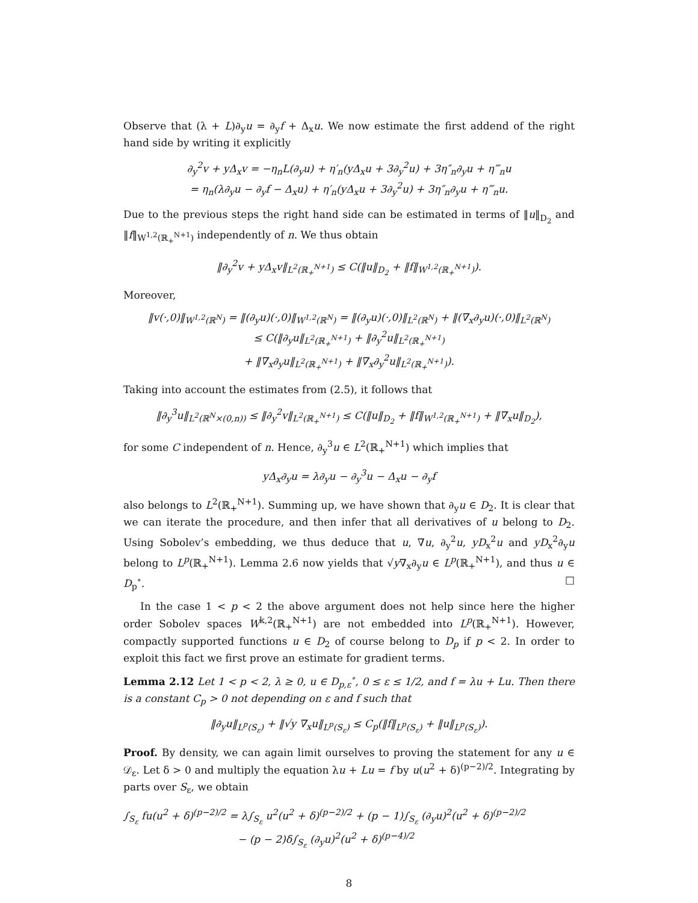Observe that (λ + L)∂<sub>y</sub>u = ∂<sub>y</sub>f + Δ<sub>x</sub>u. We now estimate the first addend of the right hand side by writing it explicitly
∂<sub>y</sub><sup>2</sup>v + yΔ<sub>x</sub>v = −η<sub>n</sub>L(∂<sub>y</sub>u) + η′<sub>n</sub>(yΔ<sub>x</sub>u + 3∂<sub>y</sub><sup>2</sup>u) + 3η″<sub>n</sub>∂<sub>y</sub>u + η‴<sub>n</sub>u
= η<sub>n</sub>(λ∂<sub>y</sub>u − ∂<sub>y</sub>f − Δ<sub>x</sub>u) + η′<sub>n</sub>(yΔ<sub>x</sub>u + 3∂<sub>y</sub><sup>2</sup>u) + 3η″<sub>n</sub>∂<sub>y</sub>u + η‴<sub>n</sub>u.
Due to the previous steps the right hand side can be estimated in terms of ‖u‖<sub>D<sub>2</sub></sub> and ‖f‖<sub>W<sup>1,2</sup>(ℝ<sub>+</sub><sup>N+1</sup>)</sub> independently of n. We thus obtain
‖∂<sub>y</sub><sup>2</sup>v + yΔ<sub>x</sub>v‖<sub>L<sup>2</sup>(ℝ<sub>+</sub><sup>N+1</sup>)</sub> ≤ C(‖u‖<sub>D<sub>2</sub></sub> + ‖f‖<sub>W<sup>1,2</sup>(ℝ<sub>+</sub><sup>N+1</sup>)</sub>).
Moreover,
‖v(·,0)‖<sub>W<sup>1,2</sup>(ℝ<sup>N</sup>)</sub> = ‖(∂<sub>y</sub>u)(·,0)‖<sub>W<sup>1,2</sup>(ℝ<sup>N</sup>)</sub> = ‖(∂<sub>y</sub>u)(·,0)‖<sub>L<sup>2</sup>(ℝ<sup>N</sup>)</sub> + ‖(∇<sub>x</sub>∂<sub>y</sub>u)(·,0)‖<sub>L<sup>2</sup>(ℝ<sup>N</sup>)</sub>
≤ C(‖∂<sub>y</sub>u‖<sub>L<sup>2</sup>(ℝ<sub>+</sub><sup>N+1</sup>)</sub> + ‖∂<sub>y</sub><sup>2</sup>u‖<sub>L<sup>2</sup>(ℝ<sub>+</sub><sup>N+1</sup>)</sub>
+ ‖∇<sub>x</sub>∂<sub>y</sub>u‖<sub>L<sup>2</sup>(ℝ<sub>+</sub><sup>N+1</sup>)</sub> + ‖∇<sub>x</sub>∂<sub>y</sub><sup>2</sup>u‖<sub>L<sup>2</sup>(ℝ<sub>+</sub><sup>N+1</sup>)</sub>).
Taking into account the estimates from (2.5), it follows that
‖∂<sub>y</sub><sup>3</sup>u‖<sub>L<sup>2</sup>(ℝ<sup>N</sup>×(0,n))</sub> ≤ ‖∂<sub>y</sub><sup>2</sup>v‖<sub>L<sup>2</sup>(ℝ<sub>+</sub><sup>N+1</sup>)</sub> ≤ C(‖u‖<sub>D<sub>2</sub></sub> + ‖f‖<sub>W<sup>1,2</sup>(ℝ<sub>+</sub><sup>N+1</sup>)</sub> + ‖∇<sub>x</sub>u‖<sub>D<sub>2</sub></sub>),
for some C independent of n. Hence, ∂<sub>y</sub><sup>3</sup>u ∈ L<sup>2</sup>(ℝ<sub>+</sub><sup>N+1</sup>) which implies that
yΔ<sub>x</sub>∂<sub>y</sub>u = λ∂<sub>y</sub>u − ∂<sub>y</sub><sup>3</sup>u − Δ<sub>x</sub>u − ∂<sub>y</sub>f
also belongs to L<sup>2</sup>(ℝ<sub>+</sub><sup>N+1</sup>). Summing up, we have shown that ∂<sub>y</sub>u ∈ D<sub>2</sub>. It is clear that we can iterate the procedure, and then infer that all derivatives of u belong to D<sub>2</sub>. Using Sobolev’s embedding, we thus deduce that u, ∇u, ∂<sub>y</sub><sup>2</sup>u, yD<sub>x</sub><sup>2</sup>u and yD<sub>x</sub><sup>2</sup>∂<sub>y</sub>u belong to L<sup>p</sup>(ℝ<sub>+</sub><sup>N+1</sup>). Lemma 2.6 now yields that √y∇<sub>x</sub>∂<sub>y</sub>u ∈ L<sup>p</sup>(ℝ<sub>+</sub><sup>N+1</sup>), and thus u ∈ D<sub>p</sub><sup>∘</sup>. □
In the case 1 < p < 2 the above argument does not help since here the higher order Sobolev spaces W<sup>k,2</sup>(ℝ<sub>+</sub><sup>N+1</sup>) are not embedded into L<sup>p</sup>(ℝ<sub>+</sub><sup>N+1</sup>). However, compactly supported functions u ∈ D<sub>2</sub> of course belong to D<sub>p</sub> if p < 2. In order to exploit this fact we first prove an estimate for gradient terms.
Lemma 2.12 Let 1 < p < 2, λ ≥ 0, u ∈ D<sub>p,ε</sub><sup>∘</sup>, 0 ≤ ε ≤ 1/2, and f = λu + Lu. Then there is a constant C<sub>p</sub> > 0 not depending on ε and f such that
‖∂<sub>y</sub>u‖<sub>L<sup>p</sup>(S<sub>ε</sub>)</sub> + ‖√y ∇<sub>x</sub>u‖<sub>L<sup>p</sup>(S<sub>ε</sub>)</sub> ≤ C<sub>p</sub>(‖f‖<sub>L<sup>p</sup>(S<sub>ε</sub>)</sub> + ‖u‖<sub>L<sup>p</sup>(S<sub>ε</sub>)</sub>).
Proof. By density, we can again limit ourselves to proving the statement for any u ∈ 𝒟<sub>ε</sub>. Let δ > 0 and multiply the equation λu + Lu = f by u(u<sup>2</sup> + δ)<sup>(p−2)/2</sup>. Integrating by parts over S<sub>ε</sub>, we obtain
∫<sub>S<sub>ε</sub></sub> fu(u<sup>2</sup> + δ)<sup>(p−2)/2</sup> = λ∫<sub>S<sub>ε</sub></sub> u<sup>2</sup>(u<sup>2</sup> + δ)<sup>(p−2)/2</sup> + (p − 1)∫<sub>S<sub>ε</sub></sub> (∂<sub>y</sub>u)<sup>2</sup>(u<sup>2</sup> + δ)<sup>(p−2)/2</sup>
− (p − 2)δ∫<sub>S<sub>ε</sub></sub> (∂<sub>y</sub>u)<sup>2</sup>(u<sup>2</sup> + δ)<sup>(p−4)/2</sup>
8